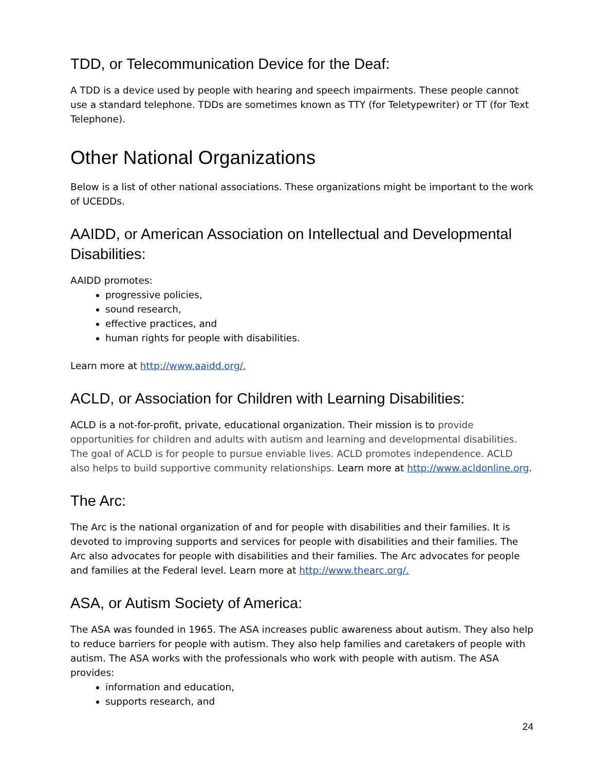TDD, or Telecommunication Device for the Deaf:
A TDD is a device used by people with hearing and speech impairments. These people cannot use a standard telephone. TDDs are sometimes known as TTY (for Teletypewriter) or TT (for Text Telephone).
Other National Organizations
Below is a list of other national associations. These organizations might be important to the work of UCEDDs.
AAIDD, or American Association on Intellectual and Developmental Disabilities:
AAIDD promotes:
progressive policies,
sound research,
effective practices, and
human rights for people with disabilities.
Learn more at http://www.aaidd.org/.
ACLD, or Association for Children with Learning Disabilities:
ACLD is a not-for-profit, private, educational organization. Their mission is to provide opportunities for children and adults with autism and learning and developmental disabilities. The goal of ACLD is for people to pursue enviable lives. ACLD promotes independence. ACLD also helps to build supportive community relationships. Learn more at http://www.acldonline.org.
The Arc:
The Arc is the national organization of and for people with disabilities and their families. It is devoted to improving supports and services for people with disabilities and their families. The Arc also advocates for people with disabilities and their families. The Arc advocates for people and families at the Federal level. Learn more at http://www.thearc.org/.
ASA, or Autism Society of America:
The ASA was founded in 1965. The ASA increases public awareness about autism. They also help to reduce barriers for people with autism. They also help families and caretakers of people with autism. The ASA works with the professionals who work with people with autism. The ASA provides:
information and education,
supports research, and
24